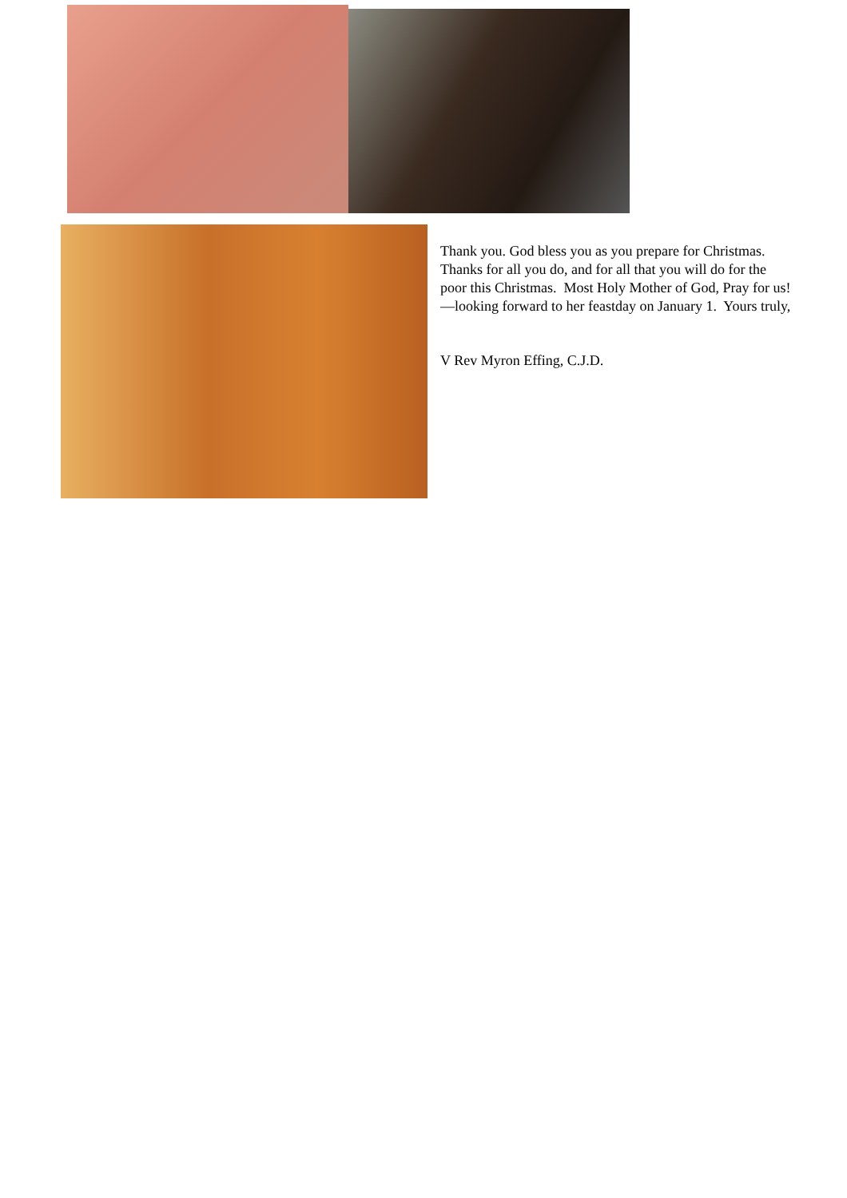Thank you. God bless you as you prepare for Christmas. Thanks for all you do, and for all that you will do for the poor this Christmas. Most Holy Mother of God, Pray for us!—looking forward to her feastday on January 1. Yours truly,
V Rev Myron Effing, C.J.D.